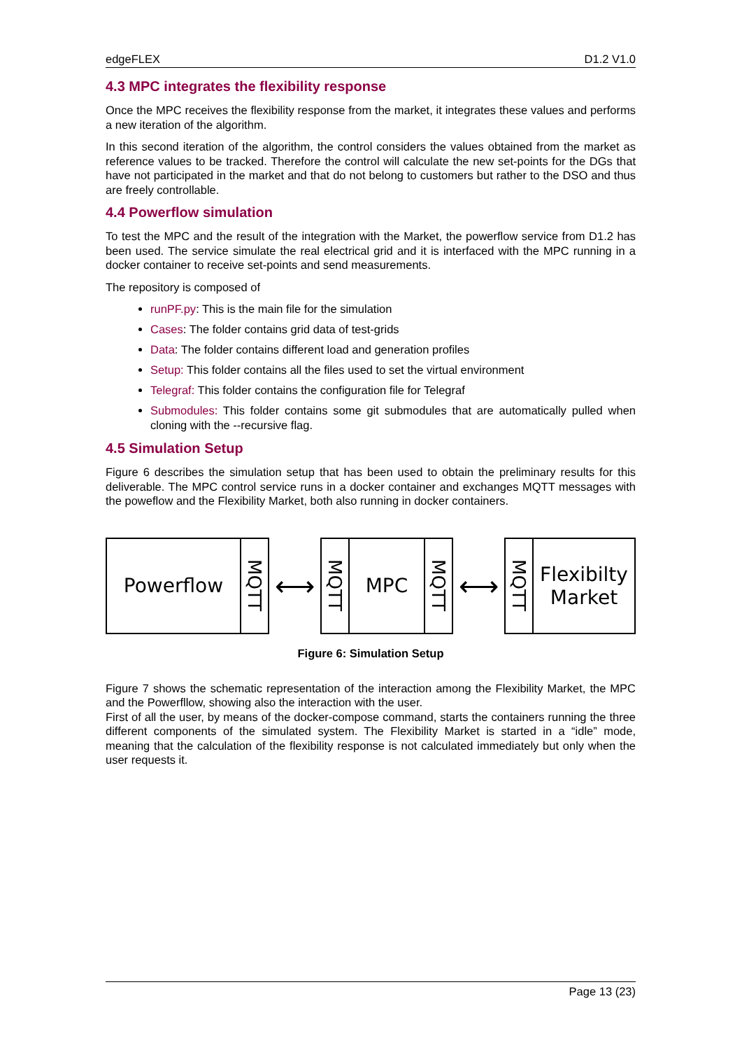edgeFLEX D1.2 V1.0
4.3 MPC integrates the flexibility response
Once the MPC receives the flexibility response from the market, it integrates these values and performs a new iteration of the algorithm.
In this second iteration of the algorithm, the control considers the values obtained from the market as reference values to be tracked. Therefore the control will calculate the new set-points for the DGs that have not participated in the market and that do not belong to customers but rather to the DSO and thus are freely controllable.
4.4 Powerflow simulation
To test the MPC and the result of the integration with the Market, the powerflow service from D1.2 has been used. The service simulate the real electrical grid and it is interfaced with the MPC running in a docker container to receive set-points and send measurements.
The repository is composed of
runPF.py: This is the main file for the simulation
Cases: The folder contains grid data of test-grids
Data: The folder contains different load and generation profiles
Setup: This folder contains all the files used to set the virtual environment
Telegraf: This folder contains the configuration file for Telegraf
Submodules: This folder contains some git submodules that are automatically pulled when cloning with the --recursive flag.
4.5 Simulation Setup
Figure 6 describes the simulation setup that has been used to obtain the preliminary results for this deliverable. The MPC control service runs in a docker container and exchanges MQTT messages with the poweflow and the Flexibility Market, both also running in docker containers.
Powerflow
MQTT
⟷
MQTT
MPC
MQTT
⟷
MQTT
Flexibilty
Market
Figure 6: Simulation Setup
Figure 7 shows the schematic representation of the interaction among the Flexibility Market, the MPC and the Powerfllow, showing also the interaction with the user.
First of all the user, by means of the docker-compose command, starts the containers running the three different components of the simulated system. The Flexibility Market is started in a “idle” mode, meaning that the calculation of the flexibility response is not calculated immediately but only when the user requests it.
Page 13 (23)